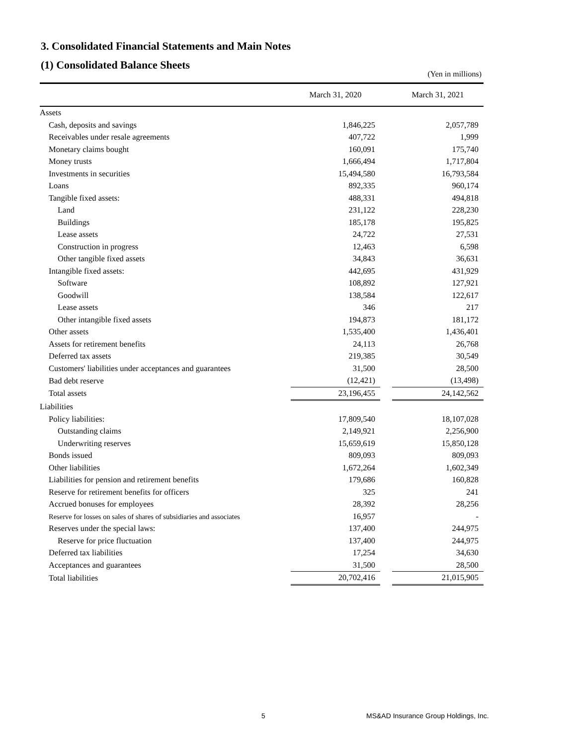3. Consolidated Financial Statements and Main Notes
(1) Consolidated Balance Sheets
(Yen in millions)
| | March 31, 2020 | | March 31, 2021 |
| --- | --- | --- | --- |
| Assets | | | |
| Cash, deposits and savings | 1,846,225 | | 2,057,789 |
| Receivables under resale agreements | 407,722 | | 1,999 |
| Monetary claims bought | 160,091 | | 175,740 |
| Money trusts | 1,666,494 | | 1,717,804 |
| Investments in securities | 15,494,580 | | 16,793,584 |
| Loans | 892,335 | | 960,174 |
| Tangible fixed assets: | 488,331 | | 494,818 |
| Land | 231,122 | | 228,230 |
| Buildings | 185,178 | | 195,825 |
| Lease assets | 24,722 | | 27,531 |
| Construction in progress | 12,463 | | 6,598 |
| Other tangible fixed assets | 34,843 | | 36,631 |
| Intangible fixed assets: | 442,695 | | 431,929 |
| Software | 108,892 | | 127,921 |
| Goodwill | 138,584 | | 122,617 |
| Lease assets | 346 | | 217 |
| Other intangible fixed assets | 194,873 | | 181,172 |
| Other assets | 1,535,400 | | 1,436,401 |
| Assets for retirement benefits | 24,113 | | 26,768 |
| Deferred tax assets | 219,385 | | 30,549 |
| Customers' liabilities under acceptances and guarantees | 31,500 | | 28,500 |
| Bad debt reserve | (12,421) | | (13,498) |
| Total assets | 23,196,455 | | 24,142,562 |
| Liabilities | | | |
| Policy liabilities: | 17,809,540 | | 18,107,028 |
| Outstanding claims | 2,149,921 | | 2,256,900 |
| Underwriting reserves | 15,659,619 | | 15,850,128 |
| Bonds issued | 809,093 | | 809,093 |
| Other liabilities | 1,672,264 | | 1,602,349 |
| Liabilities for pension and retirement benefits | 179,686 | | 160,828 |
| Reserve for retirement benefits for officers | 325 | | 241 |
| Accrued bonuses for employees | 28,392 | | 28,256 |
| Reserve for losses on sales of shares of subsidiaries and associates | 16,957 | | - |
| Reserves under the special laws: | 137,400 | | 244,975 |
| Reserve for price fluctuation | 137,400 | | 244,975 |
| Deferred tax liabilities | 17,254 | | 34,630 |
| Acceptances and guarantees | 31,500 | | 28,500 |
| Total liabilities | 20,702,416 | | 21,015,905 |
5 MS&AD Insurance Group Holdings, Inc.